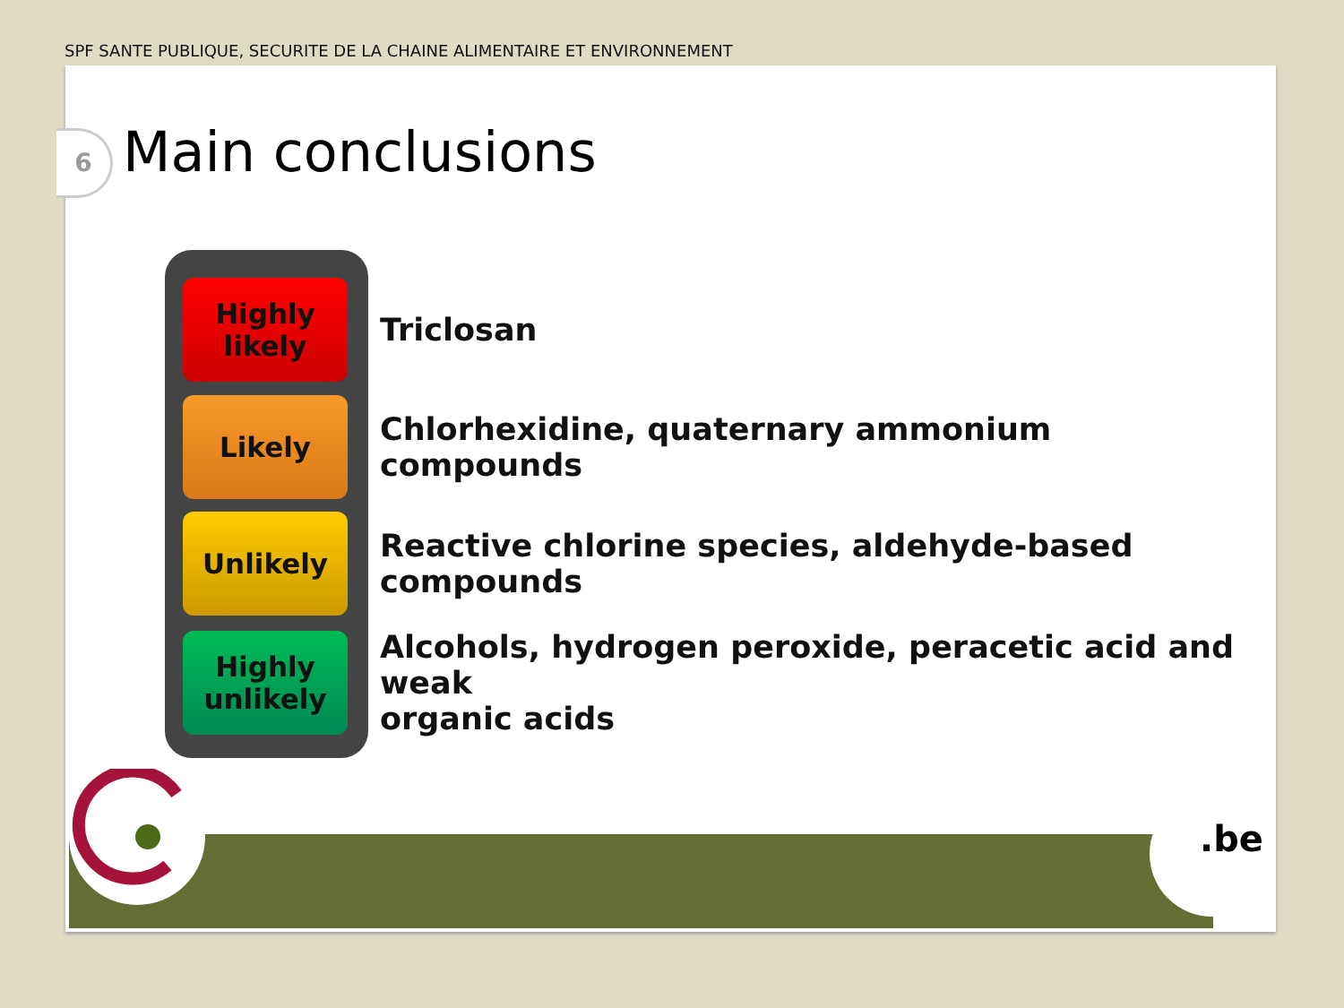SPF SANTE PUBLIQUE, SECURITE DE LA CHAINE ALIMENTAIRE ET ENVIRONNEMENT
6 Main conclusions
Highly
likely
Triclosan
Likely
Chlorhexidine, quaternary ammonium compounds
Unlikely
Reactive chlorine species, aldehyde-based compounds
Highly
unlikely
Alcohols, hydrogen peroxide, peracetic acid and weak
organic acids
.be